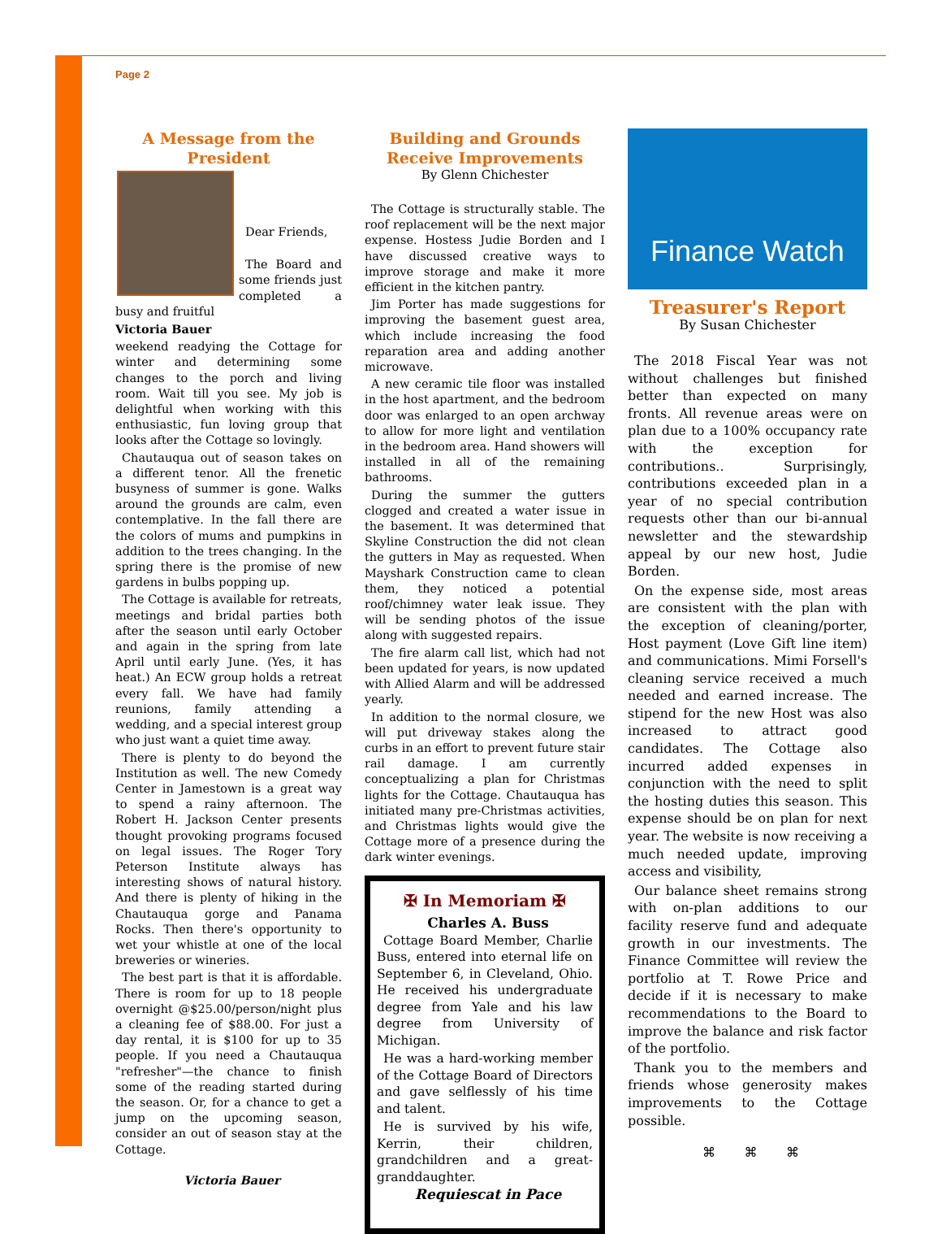Page 2
A Message from the President
Dear Friends,
The Board and some friends just completed a busy and fruitful
Victoria Bauer
weekend readying the Cottage for winter and determining some changes to the porch and living room. Wait till you see. My job is delightful when working with this enthusiastic, fun loving group that looks after the Cottage so lovingly.
Chautauqua out of season takes on a different tenor. All the frenetic busyness of summer is gone. Walks around the grounds are calm, even contemplative. In the fall there are the colors of mums and pumpkins in addition to the trees changing. In the spring there is the promise of new gardens in bulbs popping up.
The Cottage is available for retreats, meetings and bridal parties both after the season until early October and again in the spring from late April until early June. (Yes, it has heat.) An ECW group holds a retreat every fall. We have had family reunions, family attending a wedding, and a special interest group who just want a quiet time away.
There is plenty to do beyond the Institution as well. The new Comedy Center in Jamestown is a great way to spend a rainy afternoon. The Robert H. Jackson Center presents thought provoking programs focused on legal issues. The Roger Tory Peterson Institute always has interesting shows of natural history. And there is plenty of hiking in the Chautauqua gorge and Panama Rocks. Then there's opportunity to wet your whistle at one of the local breweries or wineries.
The best part is that it is affordable. There is room for up to 18 people overnight @$25.00/person/night plus a cleaning fee of $88.00. For just a day rental, it is $100 for up to 35 people. If you need a Chautauqua "refresher"—the chance to finish some of the reading started during the season. Or, for a chance to get a jump on the upcoming season, consider an out of season stay at the Cottage.
Victoria Bauer
Building and Grounds Receive Improvements
By Glenn Chichester
The Cottage is structurally stable. The roof replacement will be the next major expense. Hostess Judie Borden and I have discussed creative ways to improve storage and make it more efficient in the kitchen pantry.
Jim Porter has made suggestions for improving the basement guest area, which include increasing the food reparation area and adding another microwave.
A new ceramic tile floor was installed in the host apartment, and the bedroom door was enlarged to an open archway to allow for more light and ventilation in the bedroom area. Hand showers will installed in all of the remaining bathrooms.
During the summer the gutters clogged and created a water issue in the basement. It was determined that Skyline Construction the did not clean the gutters in May as requested. When Mayshark Construction came to clean them, they noticed a potential roof/chimney water leak issue. They will be sending photos of the issue along with suggested repairs.
The fire alarm call list, which had not been updated for years, is now updated with Allied Alarm and will be addressed yearly.
In addition to the normal closure, we will put driveway stakes along the curbs in an effort to prevent future stair rail damage. I am currently conceptualizing a plan for Christmas lights for the Cottage. Chautauqua has initiated many pre-Christmas activities, and Christmas lights would give the Cottage more of a presence during the dark winter evenings.
✠ In Memoriam ✠
Charles A. Buss
Cottage Board Member, Charlie Buss, entered into eternal life on September 6, in Cleveland, Ohio. He received his undergraduate degree from Yale and his law degree from University of Michigan.
He was a hard-working member of the Cottage Board of Directors and gave selflessly of his time and talent.
He is survived by his wife, Kerrin, their children, grandchildren and a great-granddaughter.
Requiescat in Pace
Finance Watch
Treasurer's Report
By Susan Chichester
The 2018 Fiscal Year was not without challenges but finished better than expected on many fronts. All revenue areas were on plan due to a 100% occupancy rate with the exception for contributions.. Surprisingly, contributions exceeded plan in a year of no special contribution requests other than our bi-annual newsletter and the stewardship appeal by our new host, Judie Borden.
On the expense side, most areas are consistent with the plan with the exception of cleaning/porter, Host payment (Love Gift line item) and communications. Mimi Forsell's cleaning service received a much needed and earned increase. The stipend for the new Host was also increased to attract good candidates. The Cottage also incurred added expenses in conjunction with the need to split the hosting duties this season. This expense should be on plan for next year. The website is now receiving a much needed update, improving access and visibility,
Our balance sheet remains strong with on-plan additions to our facility reserve fund and adequate growth in our investments. The Finance Committee will review the portfolio at T. Rowe Price and decide if it is necessary to make recommendations to the Board to improve the balance and risk factor of the portfolio.
Thank you to the members and friends whose generosity makes improvements to the Cottage possible.
⌘ ⌘ ⌘